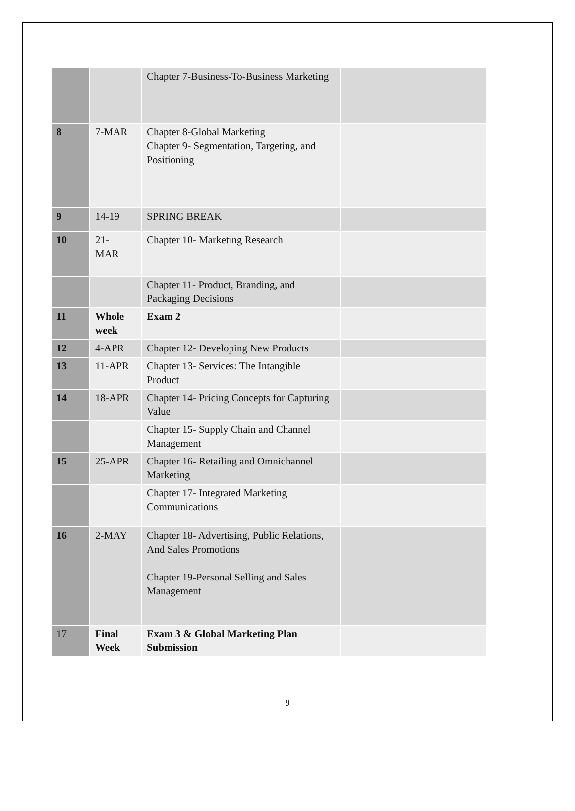| | | Chapter 7-Business-To-Business Marketing | |
| 8 | 7-MAR | Chapter 8-Global Marketing Chapter 9- Segmentation, Targeting, and Positioning | |
| 9 | 14-19 | SPRING BREAK | |
| 10 | 21- MAR | Chapter 10- Marketing Research | |
| | | Chapter 11- Product, Branding, and Packaging Decisions | |
| 11 | Whole week | Exam 2 | |
| 12 | 4-APR | Chapter 12- Developing New Products | |
| 13 | 11-APR | Chapter 13- Services: The Intangible Product | |
| 14 | 18-APR | Chapter 14- Pricing Concepts for Capturing Value | |
| | | Chapter 15- Supply Chain and Channel Management | |
| 15 | 25-APR | Chapter 16- Retailing and Omnichannel Marketing | |
| | | Chapter 17- Integrated Marketing Communications | |
| 16 | 2-MAY | Chapter 18- Advertising, Public Relations, And Sales Promotions Chapter 19-Personal Selling and Sales Management | |
| 17 | Final Week | Exam 3 & Global Marketing Plan Submission | |
9